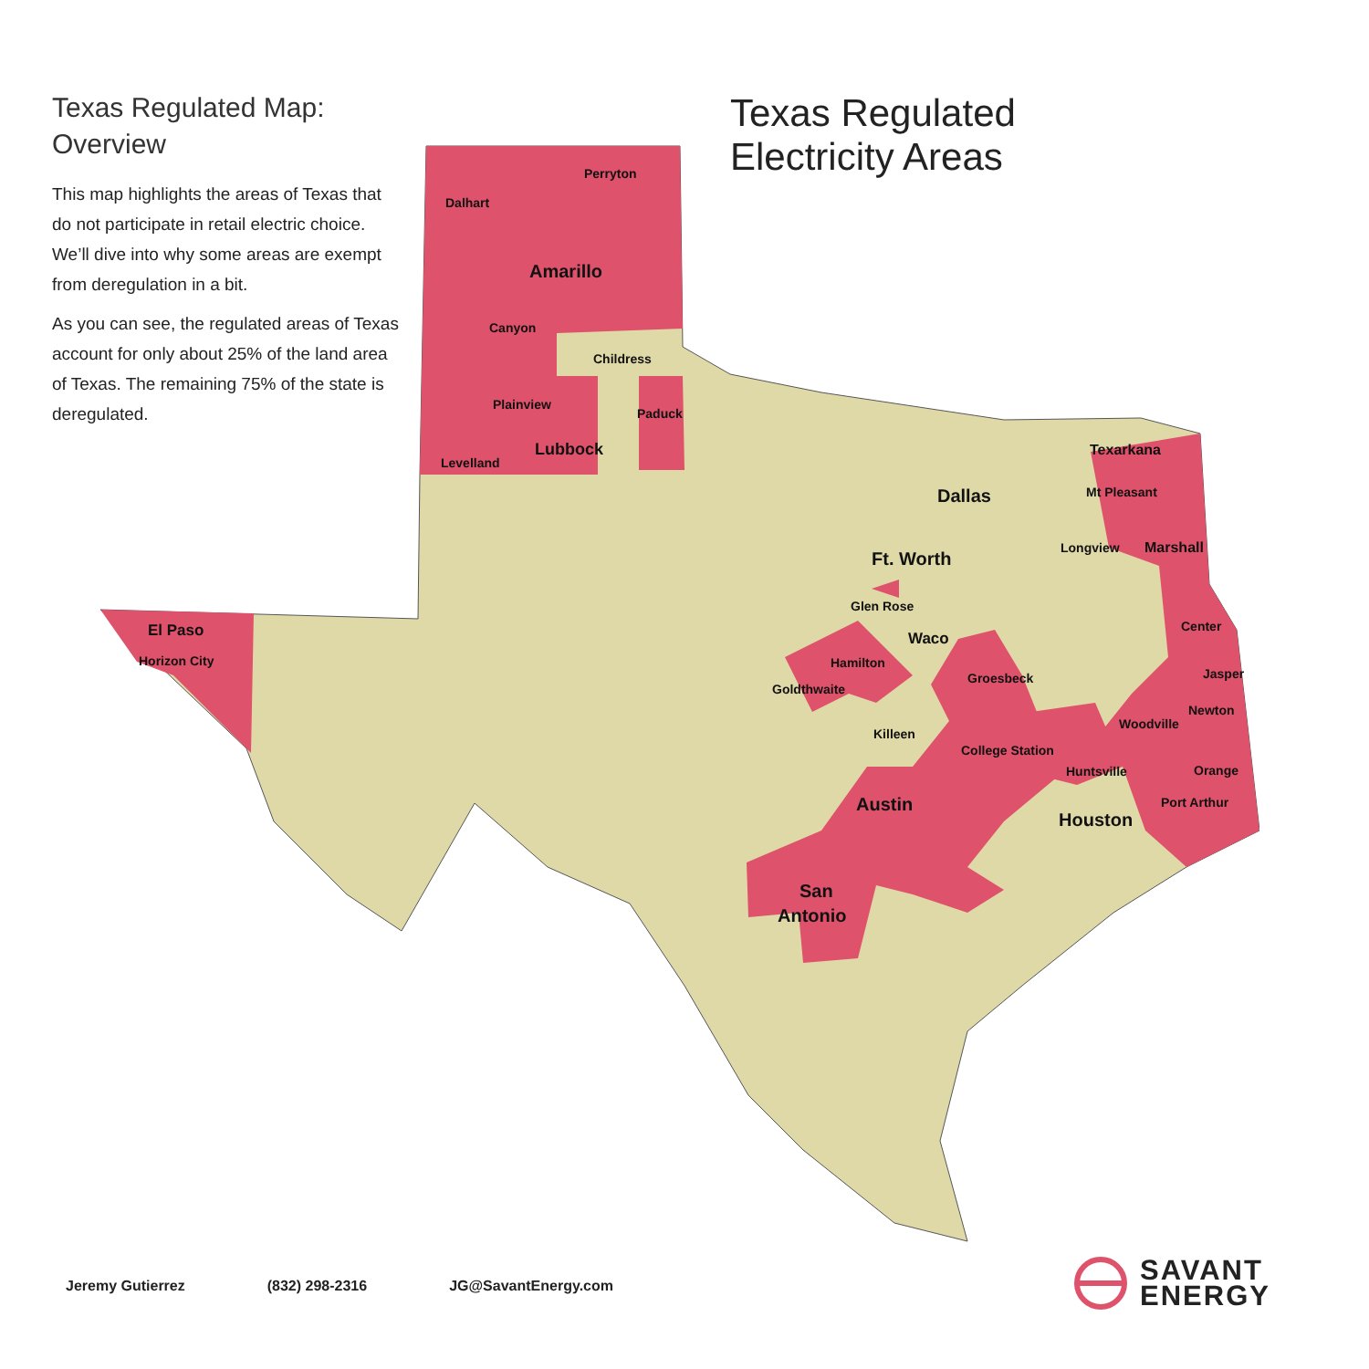Texas Regulated Map:
Overview
This map highlights the areas of Texas that do not participate in retail electric choice. We’ll dive into why some areas are exempt from deregulation in a bit.
As you can see, the regulated areas of Texas account for only about 25% of the land area of Texas. The remaining 75% of the state is deregulated.
Texas Regulated
Electricity Areas
Dalhart
Perryton
Amarillo
Canyon
Childress
Plainview
Paduck
Levelland
Lubbock
El Paso
Horizon City
Dallas
Ft. Worth
Glen Rose
Waco
Hamilton
Goldthwaite
Groesbeck
Killeen
College Station
Huntsville
Austin
Houston
San
Antonio
Texarkana
Mt Pleasant
Longview
Marshall
Center
Jasper
Newton
Woodville
Orange
Port Arthur
Jeremy Gutierrez (832) 298-2316 JG@SavantEnergy.com
SAVANT
ENERGY